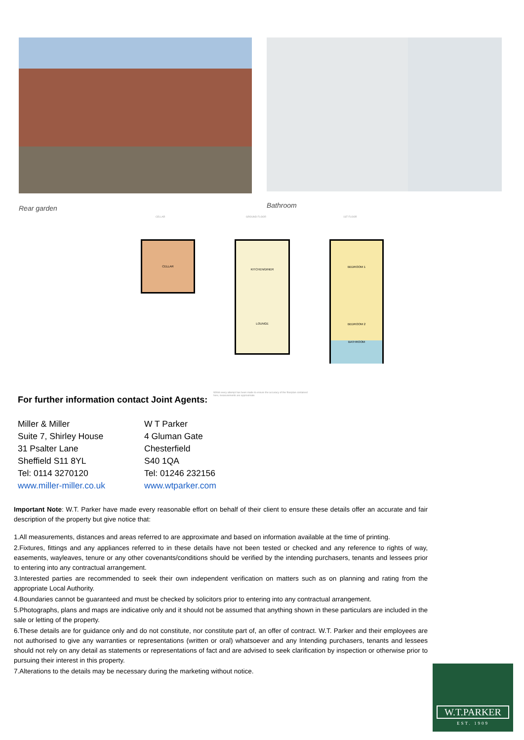Rear garden
Bathroom
CELLAR GROUND FLOOR 1ST FLOOR
CELLAR
KITCHEN/DINER
LOUNGE
BEDROOM 1
BEDROOM 2
BATHROOM
Whilst every attempt has been made to ensure the accuracy of the floorplan contained here, measurements are approximate.
For further information contact Joint Agents:
Miller & Miller
Suite 7, Shirley House
31 Psalter Lane
Sheffield S11 8YL
Tel: 0114 3270120
www.miller-miller.co.uk
W T Parker
4 Gluman Gate
Chesterfield
S40 1QA
Tel: 01246 232156
www.wtparker.com
Important Note: W.T. Parker have made every reasonable effort on behalf of their client to ensure these details offer an accurate and fair description of the property but give notice that:
1.All measurements, distances and areas referred to are approximate and based on information available at the time of printing.
2.Fixtures, fittings and any appliances referred to in these details have not been tested or checked and any reference to rights of way, easements, wayleaves, tenure or any other covenants/conditions should be verified by the intending purchasers, tenants and lessees prior to entering into any contractual arrangement.
3.Interested parties are recommended to seek their own independent verification on matters such as on planning and rating from the appropriate Local Authority.
4.Boundaries cannot be guaranteed and must be checked by solicitors prior to entering into any contractual arrangement.
5.Photographs, plans and maps are indicative only and it should not be assumed that anything shown in these particulars are included in the sale or letting of the property.
6.These details are for guidance only and do not constitute, nor constitute part of, an offer of contract. W.T. Parker and their employees are not authorised to give any warranties or representations (written or oral) whatsoever and any Intending purchasers, tenants and lessees should not rely on any detail as statements or representations of fact and are advised to seek clarification by inspection or otherwise prior to pursuing their interest in this property.
7.Alterations to the details may be necessary during the marketing without notice.
W.T.PARKER
EST. 1909